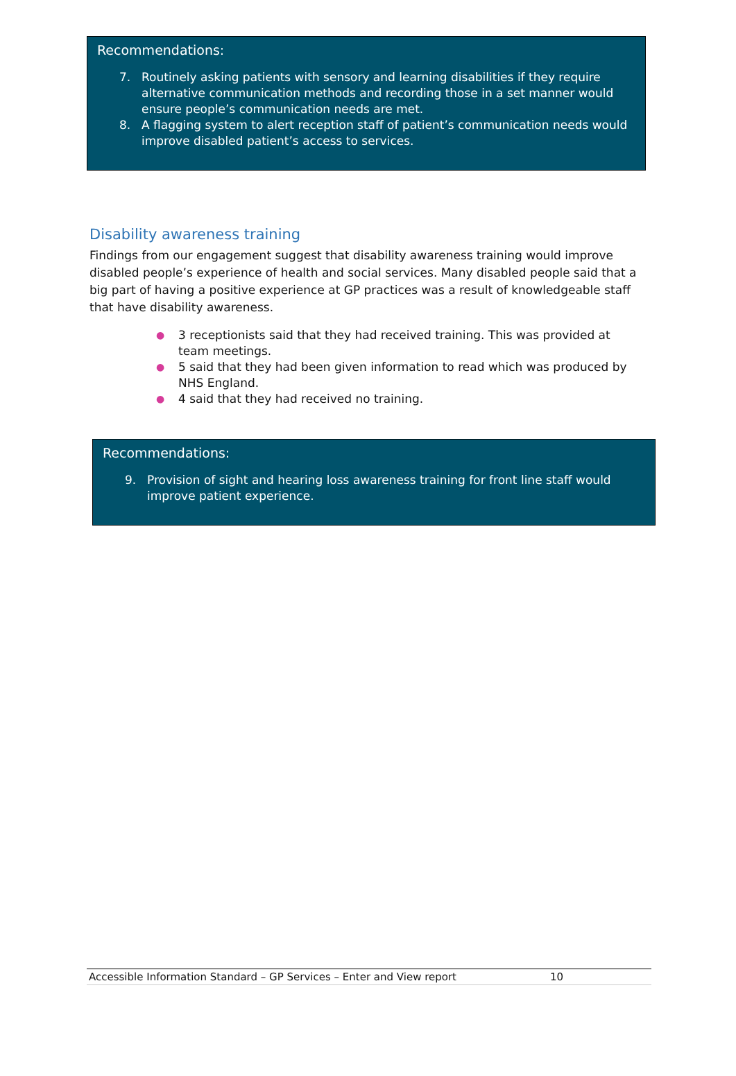Recommendations:
7. Routinely asking patients with sensory and learning disabilities if they require alternative communication methods and recording those in a set manner would ensure people’s communication needs are met.
8. A flagging system to alert reception staff of patient’s communication needs would improve disabled patient’s access to services.
Disability awareness training
Findings from our engagement suggest that disability awareness training would improve disabled people’s experience of health and social services. Many disabled people said that a big part of having a positive experience at GP practices was a result of knowledgeable staff that have disability awareness.
● 3 receptionists said that they had received training. This was provided at team meetings.
● 5 said that they had been given information to read which was produced by NHS England.
● 4 said that they had received no training.
Recommendations:
9. Provision of sight and hearing loss awareness training for front line staff would improve patient experience.
Accessible Information Standard – GP Services – Enter and View report 10